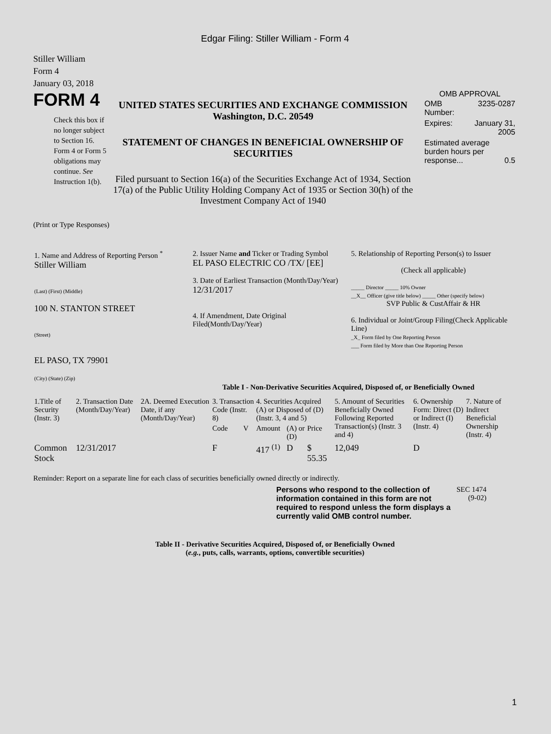Edgar Filing: Stiller William - Form 4
Stiller William
Form 4
January 03, 2018
FORM 4
Check this box if no longer subject to Section 16. Form 4 or Form 5 obligations may continue. See Instruction 1(b).
UNITED STATES SECURITIES AND EXCHANGE COMMISSION
Washington, D.C. 20549
STATEMENT OF CHANGES IN BENEFICIAL OWNERSHIP OF SECURITIES
Filed pursuant to Section 16(a) of the Securities Exchange Act of 1934, Section 17(a) of the Public Utility Holding Company Act of 1935 or Section 30(h) of the Investment Company Act of 1940
OMB APPROVAL
| OMB Number: | 3235-0287 |
| Expires: | January 31, 2005 |
| Estimated average burden hours per response... 0.5 | |
(Print or Type Responses)
| 1. Name and Address of Reporting Person <sup>*</sup> Stiller William (Last) (First) (Middle) 100 N. STANTON STREET (Street) EL PASO, TX 79901 (City) (State) (Zip) | 2. Issuer Name and Ticker or Trading Symbol EL PASO ELECTRIC CO /TX/ [EE] 3. Date of Earliest Transaction (Month/Day/Year) 12/31/2017 4. If Amendment, Date Original Filed(Month/Day/Year) | 5. Relationship of Reporting Person(s) to Issuer (Check all applicable) _____ Director _____ 10% Owner __X__ Officer (give title below) _____ Other (specify below) SVP Public & CustAffair & HR 6. Individual or Joint/Group Filing(Check Applicable Line) _X_ Form filed by One Reporting Person ___ Form filed by More than One Reporting Person |
Table I - Non-Derivative Securities Acquired, Disposed of, or Beneficially Owned
| 1.Title of Security (Instr. 3) | 2. Transaction Date (Month/Day/Year) | 2A. Deemed Execution Date, if any (Month/Day/Year) | 3. Transaction Code (Instr. 8) | | 4. Securities Acquired (A) or Disposed of (D) (Instr. 3, 4 and 5) | | | 5. Amount of Securities Beneficially Owned Following Reported Transaction(s) (Instr. 3 and 4) | 6. Ownership Form: Direct (D) or Indirect (I) (Instr. 4) | 7. Nature of Indirect Beneficial Ownership (Instr. 4) |
| --- | --- | --- | --- | --- | --- | --- | --- | --- | --- | --- |
| | | | Code | V | Amount | (A) or (D) | Price | | | |
| Common Stock | 12/31/2017 | | F | | 417 <sup>(1)</sup> | D | $ 55.35 | 12,049 | D | |
Reminder: Report on a separate line for each class of securities beneficially owned directly or indirectly.
Persons who respond to the collection of information contained in this form are not required to respond unless the form displays a currently valid OMB control number.
SEC 1474 (9-02)
Table II - Derivative Securities Acquired, Disposed of, or Beneficially Owned
(e.g., puts, calls, warrants, options, convertible securities)
1